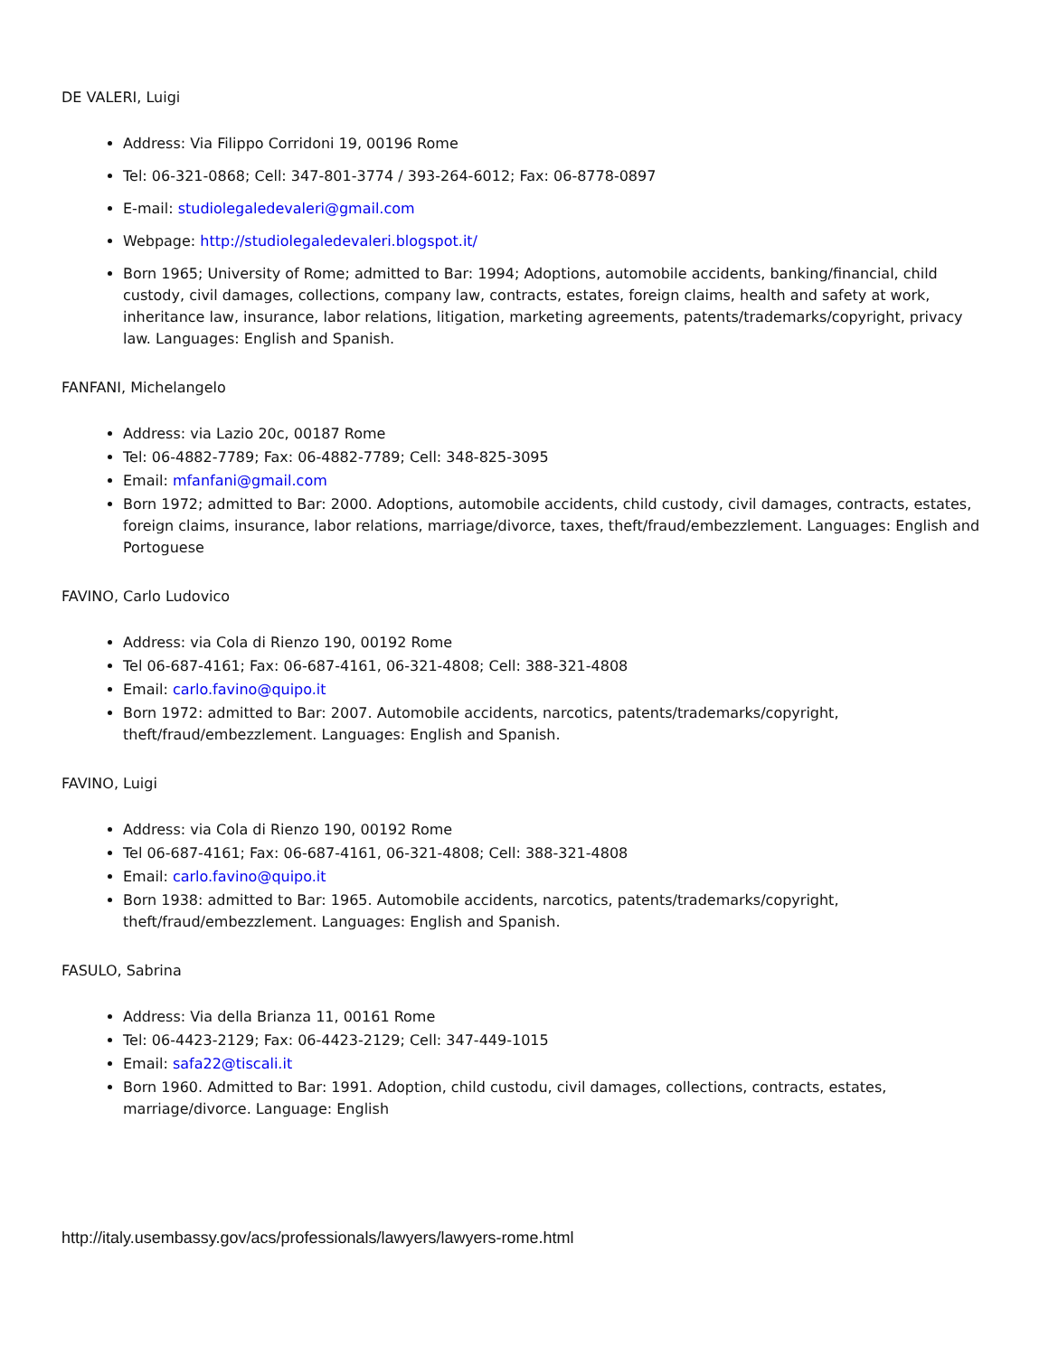DE VALERI, Luigi
Address: Via Filippo Corridoni 19, 00196 Rome
Tel: 06-321-0868; Cell: 347-801-3774 / 393-264-6012; Fax: 06-8778-0897
E-mail: studiolegaledevaleri@gmail.com
Webpage: http://studiolegaledevaleri.blogspot.it/
Born 1965; University of Rome; admitted to Bar: 1994; Adoptions, automobile accidents, banking/financial, child custody, civil damages, collections, company law, contracts, estates, foreign claims, health and safety at work, inheritance law, insurance, labor relations, litigation, marketing agreements, patents/trademarks/copyright, privacy law. Languages: English and Spanish.
FANFANI, Michelangelo
Address: via Lazio 20c, 00187 Rome
Tel: 06-4882-7789; Fax: 06-4882-7789; Cell: 348-825-3095
Email: mfanfani@gmail.com
Born 1972; admitted to Bar: 2000. Adoptions, automobile accidents, child custody, civil damages, contracts, estates, foreign claims, insurance, labor relations, marriage/divorce, taxes, theft/fraud/embezzlement. Languages: English and Portoguese
FAVINO, Carlo Ludovico
Address: via Cola di Rienzo 190, 00192 Rome
Tel 06-687-4161; Fax: 06-687-4161, 06-321-4808; Cell: 388-321-4808
Email: carlo.favino@quipo.it
Born 1972: admitted to Bar: 2007. Automobile accidents, narcotics, patents/trademarks/copyright, theft/fraud/embezzlement. Languages: English and Spanish.
FAVINO, Luigi
Address: via Cola di Rienzo 190, 00192 Rome
Tel 06-687-4161; Fax: 06-687-4161, 06-321-4808; Cell: 388-321-4808
Email: carlo.favino@quipo.it
Born 1938: admitted to Bar: 1965. Automobile accidents, narcotics, patents/trademarks/copyright, theft/fraud/embezzlement. Languages: English and Spanish.
FASULO, Sabrina
Address: Via della Brianza 11, 00161 Rome
Tel: 06-4423-2129; Fax: 06-4423-2129; Cell: 347-449-1015
Email: safa22@tiscali.it
Born 1960. Admitted to Bar: 1991. Adoption, child custodu, civil damages, collections, contracts, estates, marriage/divorce. Language: English
http://italy.usembassy.gov/acs/professionals/lawyers/lawyers-rome.html